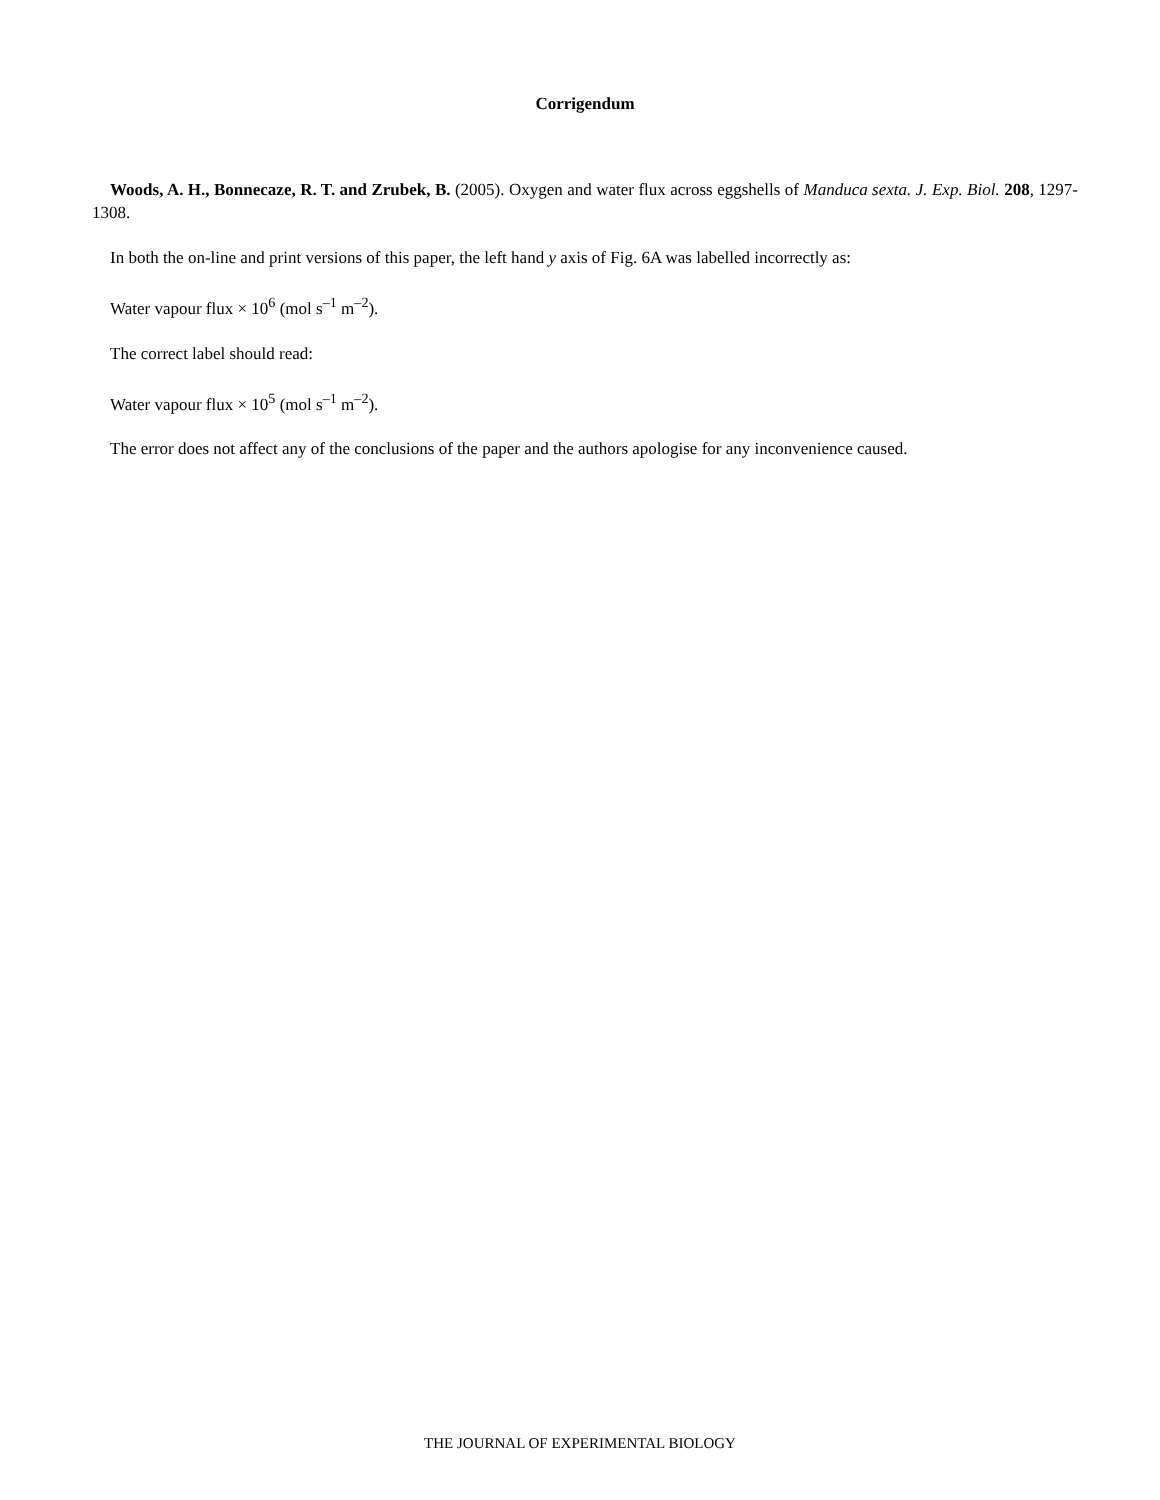Corrigendum
Woods, A. H., Bonnecaze, R. T. and Zrubek, B. (2005). Oxygen and water flux across eggshells of Manduca sexta. J. Exp. Biol. 208, 1297-1308.
In both the on-line and print versions of this paper, the left hand y axis of Fig. 6A was labelled incorrectly as:
Water vapour flux × 10<sup>6</sup> (mol s<sup>–1</sup> m<sup>–2</sup>).
The correct label should read:
Water vapour flux × 10<sup>5</sup> (mol s<sup>–1</sup> m<sup>–2</sup>).
The error does not affect any of the conclusions of the paper and the authors apologise for any inconvenience caused.
THE JOURNAL OF EXPERIMENTAL BIOLOGY